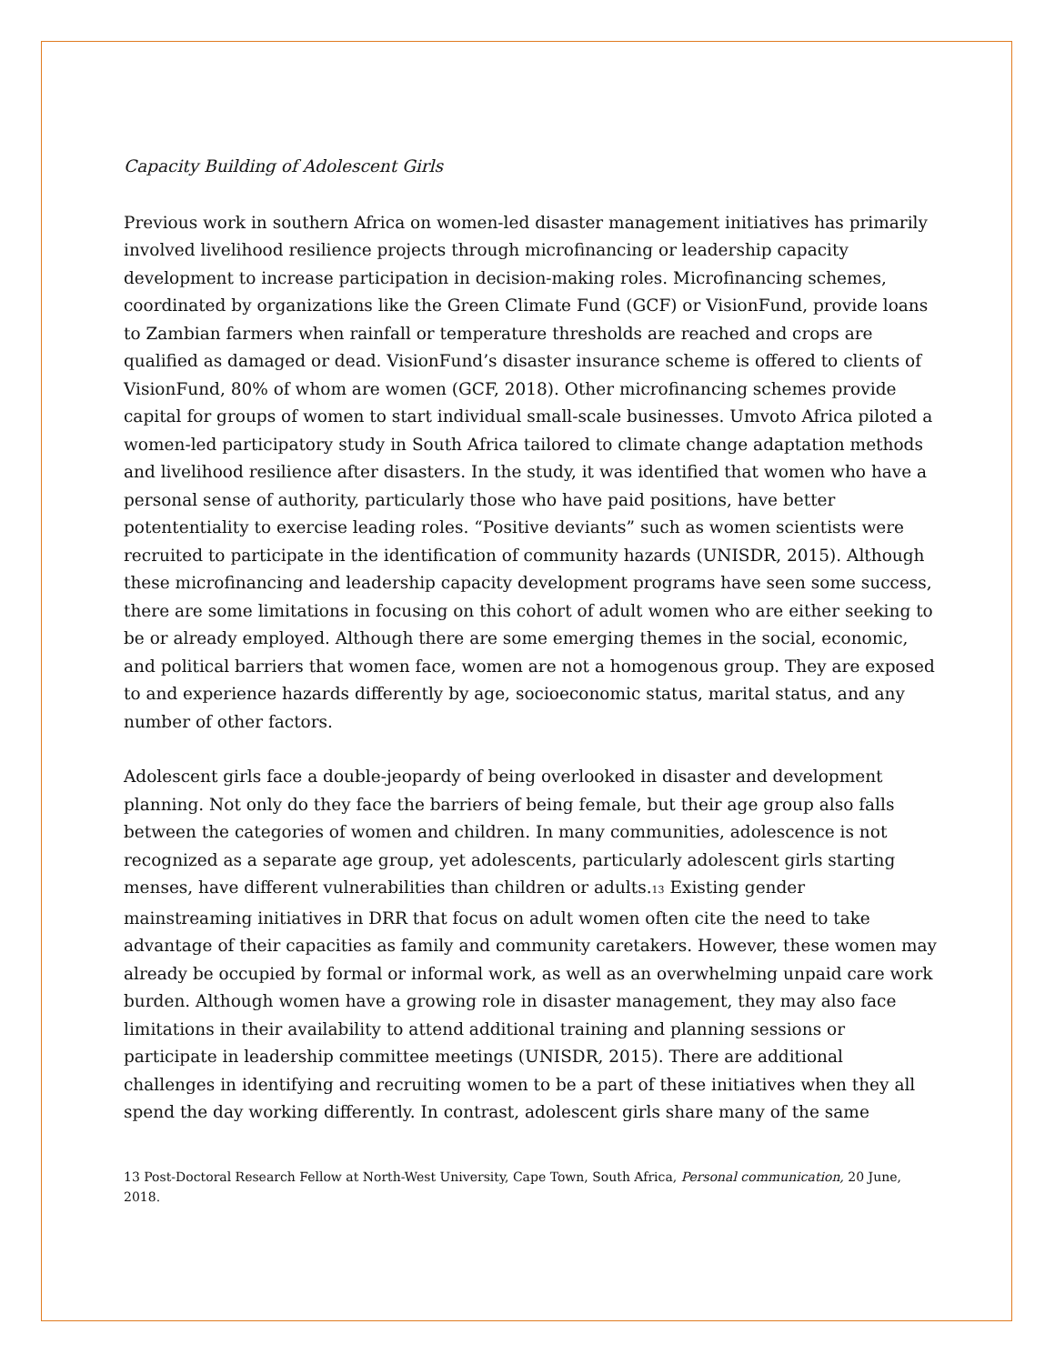Capacity Building of Adolescent Girls
Previous work in southern Africa on women-led disaster management initiatives has primarily involved livelihood resilience projects through microfinancing or leadership capacity development to increase participation in decision-making roles. Microfinancing schemes, coordinated by organizations like the Green Climate Fund (GCF) or VisionFund, provide loans to Zambian farmers when rainfall or temperature thresholds are reached and crops are qualified as damaged or dead. VisionFund’s disaster insurance scheme is offered to clients of VisionFund, 80% of whom are women (GCF, 2018). Other microfinancing schemes provide capital for groups of women to start individual small-scale businesses. Umvoto Africa piloted a women-led participatory study in South Africa tailored to climate change adaptation methods and livelihood resilience after disasters. In the study, it was identified that women who have a personal sense of authority, particularly those who have paid positions, have better potententiality to exercise leading roles. “Positive deviants” such as women scientists were recruited to participate in the identification of community hazards (UNISDR, 2015). Although these microfinancing and leadership capacity development programs have seen some success, there are some limitations in focusing on this cohort of adult women who are either seeking to be or already employed. Although there are some emerging themes in the social, economic, and political barriers that women face, women are not a homogenous group. They are exposed to and experience hazards differently by age, socioeconomic status, marital status, and any number of other factors.
Adolescent girls face a double-jeopardy of being overlooked in disaster and development planning. Not only do they face the barriers of being female, but their age group also falls between the categories of women and children. In many communities, adolescence is not recognized as a separate age group, yet adolescents, particularly adolescent girls starting menses, have different vulnerabilities than children or adults.<sup>13</sup> Existing gender mainstreaming initiatives in DRR that focus on adult women often cite the need to take advantage of their capacities as family and community caretakers. However, these women may already be occupied by formal or informal work, as well as an overwhelming unpaid care work burden. Although women have a growing role in disaster management, they may also face limitations in their availability to attend additional training and planning sessions or participate in leadership committee meetings (UNISDR, 2015). There are additional challenges in identifying and recruiting women to be a part of these initiatives when they all spend the day working differently. In contrast, adolescent girls share many of the same
13 Post-Doctoral Research Fellow at North-West University, Cape Town, South Africa, Personal communication, 20 June, 2018.